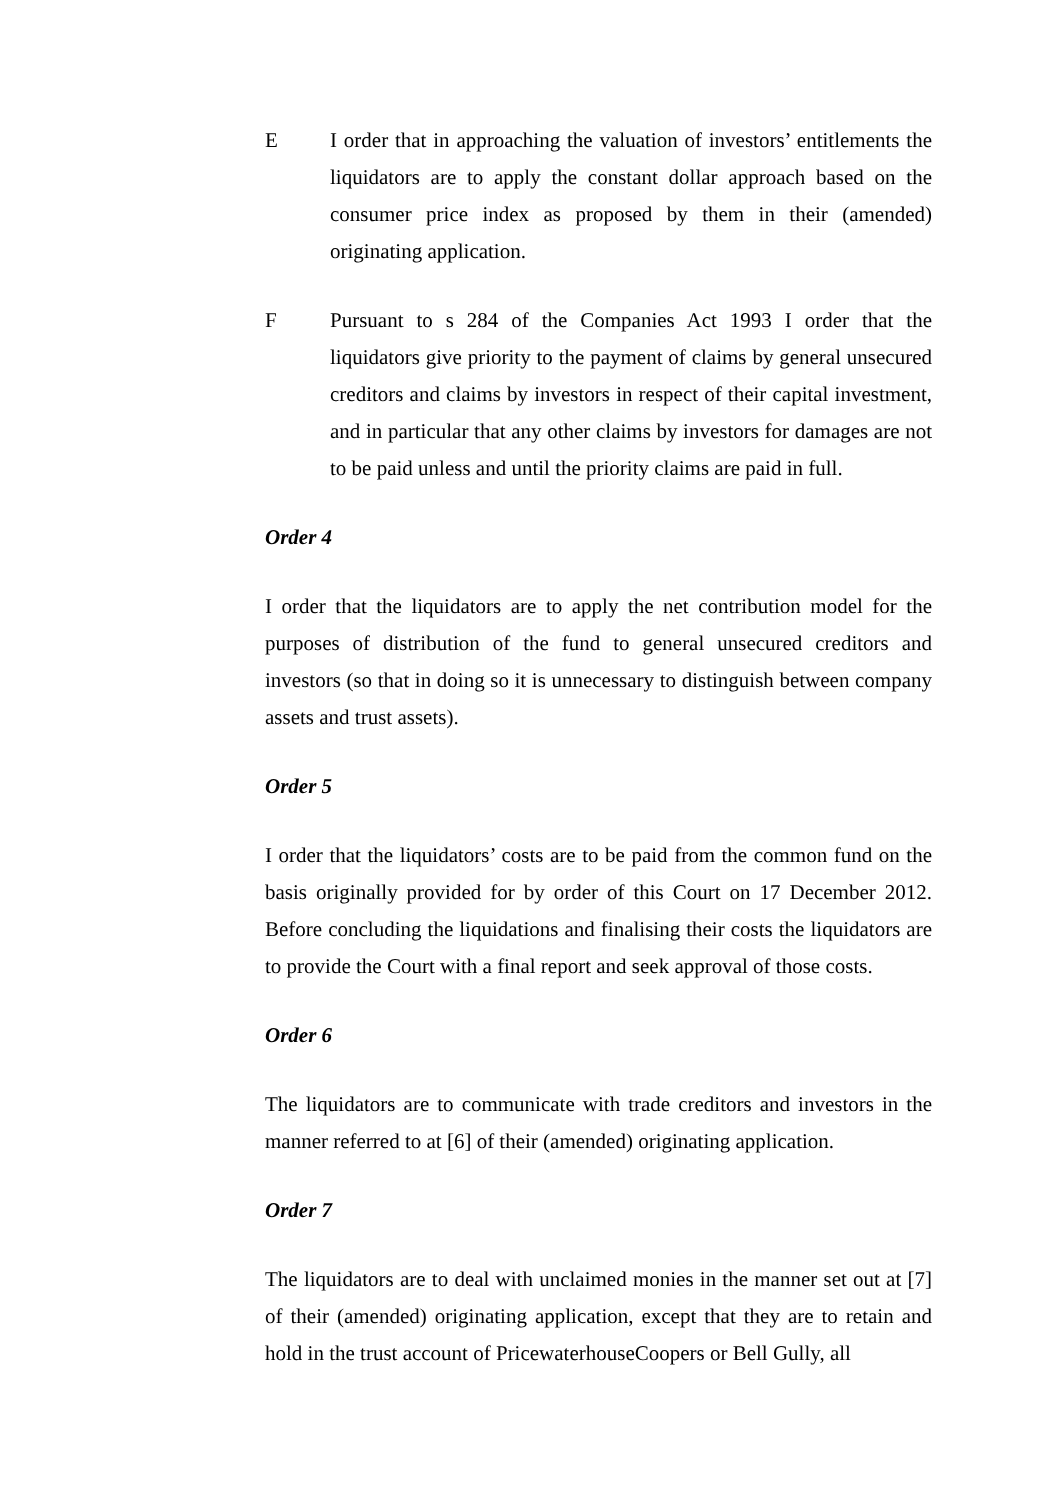E I order that in approaching the valuation of investors’ entitlements the liquidators are to apply the constant dollar approach based on the consumer price index as proposed by them in their (amended) originating application.
F Pursuant to s 284 of the Companies Act 1993 I order that the liquidators give priority to the payment of claims by general unsecured creditors and claims by investors in respect of their capital investment, and in particular that any other claims by investors for damages are not to be paid unless and until the priority claims are paid in full.
Order 4
I order that the liquidators are to apply the net contribution model for the purposes of distribution of the fund to general unsecured creditors and investors (so that in doing so it is unnecessary to distinguish between company assets and trust assets).
Order 5
I order that the liquidators’ costs are to be paid from the common fund on the basis originally provided for by order of this Court on 17 December 2012. Before concluding the liquidations and finalising their costs the liquidators are to provide the Court with a final report and seek approval of those costs.
Order 6
The liquidators are to communicate with trade creditors and investors in the manner referred to at [6] of their (amended) originating application.
Order 7
The liquidators are to deal with unclaimed monies in the manner set out at [7] of their (amended) originating application, except that they are to retain and hold in the trust account of PricewaterhouseCoopers or Bell Gully, all